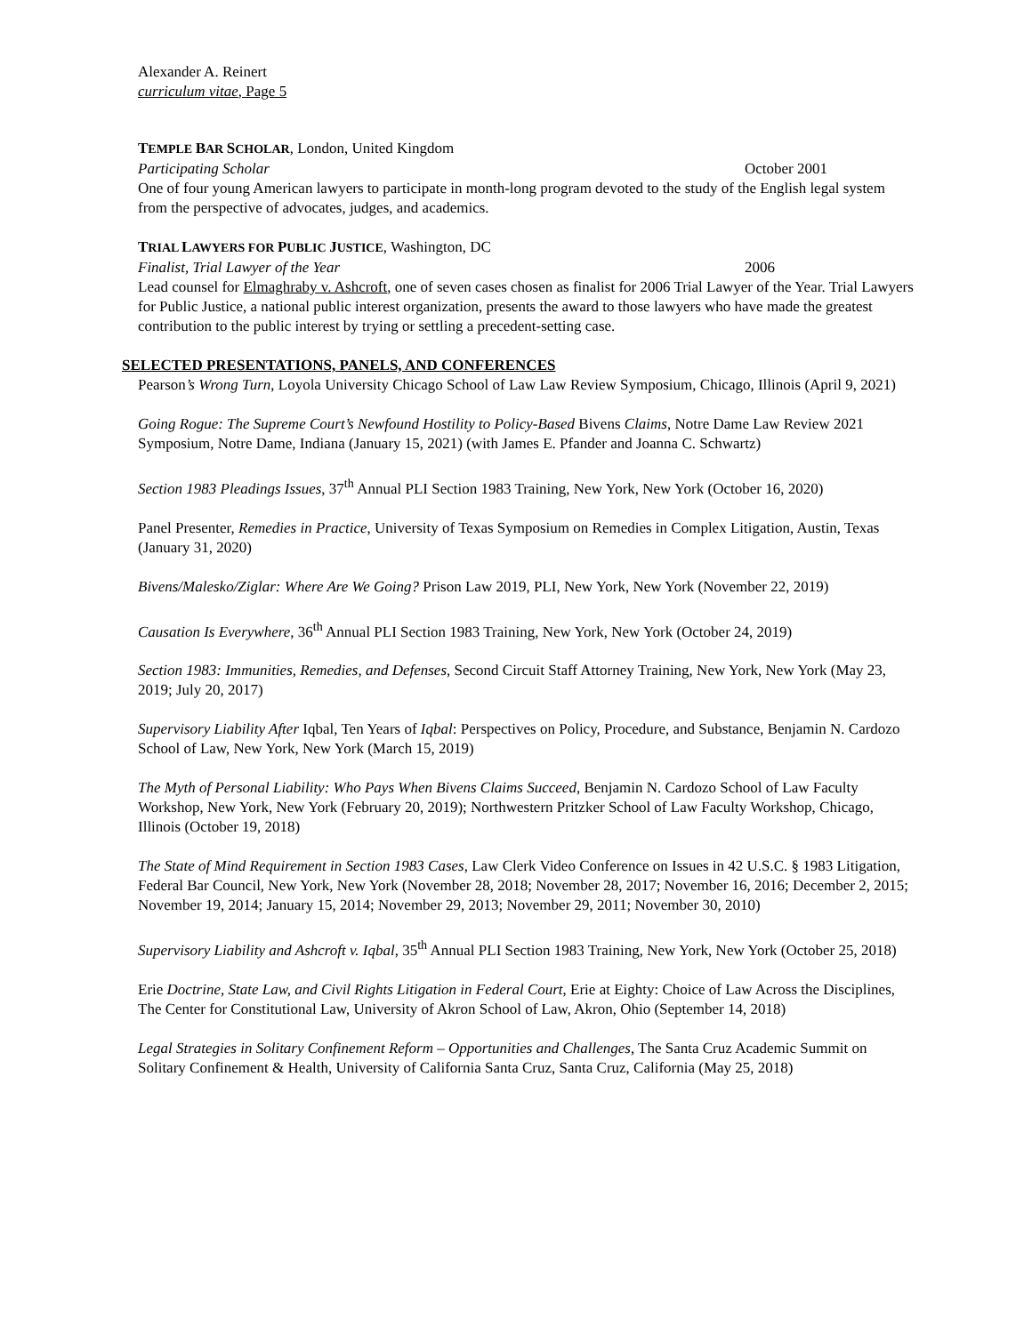Alexander A. Reinert
curriculum vitae, Page 5
TEMPLE BAR SCHOLAR, London, United Kingdom
Participating Scholar October 2001
One of four young American lawyers to participate in month-long program devoted to the study of the English legal system from the perspective of advocates, judges, and academics.
TRIAL LAWYERS FOR PUBLIC JUSTICE, Washington, DC
Finalist, Trial Lawyer of the Year 2006
Lead counsel for Elmaghraby v. Ashcroft, one of seven cases chosen as finalist for 2006 Trial Lawyer of the Year. Trial Lawyers for Public Justice, a national public interest organization, presents the award to those lawyers who have made the greatest contribution to the public interest by trying or settling a precedent-setting case.
SELECTED PRESENTATIONS, PANELS, AND CONFERENCES
Pearson’s Wrong Turn, Loyola University Chicago School of Law Law Review Symposium, Chicago, Illinois (April 9, 2021)
Going Rogue: The Supreme Court’s Newfound Hostility to Policy-Based Bivens Claims, Notre Dame Law Review 2021 Symposium, Notre Dame, Indiana (January 15, 2021) (with James E. Pfander and Joanna C. Schwartz)
Section 1983 Pleadings Issues, 37<sup>th</sup> Annual PLI Section 1983 Training, New York, New York (October 16, 2020)
Panel Presenter, Remedies in Practice, University of Texas Symposium on Remedies in Complex Litigation, Austin, Texas (January 31, 2020)
Bivens/Malesko/Ziglar: Where Are We Going? Prison Law 2019, PLI, New York, New York (November 22, 2019)
Causation Is Everywhere, 36<sup>th</sup> Annual PLI Section 1983 Training, New York, New York (October 24, 2019)
Section 1983: Immunities, Remedies, and Defenses, Second Circuit Staff Attorney Training, New York, New York (May 23, 2019; July 20, 2017)
Supervisory Liability After Iqbal, Ten Years of Iqbal: Perspectives on Policy, Procedure, and Substance, Benjamin N. Cardozo School of Law, New York, New York (March 15, 2019)
The Myth of Personal Liability: Who Pays When Bivens Claims Succeed, Benjamin N. Cardozo School of Law Faculty Workshop, New York, New York (February 20, 2019); Northwestern Pritzker School of Law Faculty Workshop, Chicago, Illinois (October 19, 2018)
The State of Mind Requirement in Section 1983 Cases, Law Clerk Video Conference on Issues in 42 U.S.C. § 1983 Litigation, Federal Bar Council, New York, New York (November 28, 2018; November 28, 2017; November 16, 2016; December 2, 2015; November 19, 2014; January 15, 2014; November 29, 2013; November 29, 2011; November 30, 2010)
Supervisory Liability and Ashcroft v. Iqbal, 35<sup>th</sup> Annual PLI Section 1983 Training, New York, New York (October 25, 2018)
Erie Doctrine, State Law, and Civil Rights Litigation in Federal Court, Erie at Eighty: Choice of Law Across the Disciplines, The Center for Constitutional Law, University of Akron School of Law, Akron, Ohio (September 14, 2018)
Legal Strategies in Solitary Confinement Reform – Opportunities and Challenges, The Santa Cruz Academic Summit on Solitary Confinement & Health, University of California Santa Cruz, Santa Cruz, California (May 25, 2018)